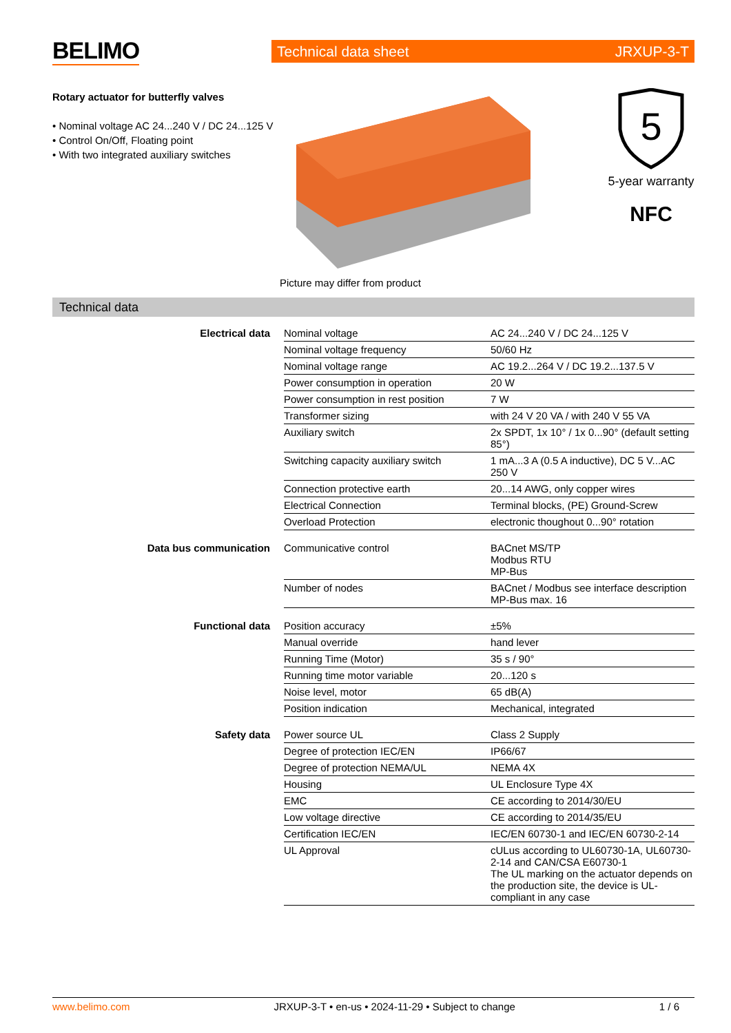BELIMO Technical data sheet JRXUP-3-T
Rotary actuator for butterfly valves
• Nominal voltage AC 24...240 V / DC 24...125 V
• Control On/Off, Floating point
• With two integrated auxiliary switches
Picture may differ from product
5
5-year warranty
NFC
Technical data
| Electrical data | Nominal voltage | AC 24...240 V / DC 24...125 V |
| | Nominal voltage frequency | 50/60 Hz |
| | Nominal voltage range | AC 19.2...264 V / DC 19.2...137.5 V |
| | Power consumption in operation | 20 W |
| | Power consumption in rest position | 7 W |
| | Transformer sizing | with 24 V 20 VA / with 240 V 55 VA |
| | Auxiliary switch | 2x SPDT, 1x 10° / 1x 0...90° (default setting 85°) |
| | Switching capacity auxiliary switch | 1 mA...3 A (0.5 A inductive), DC 5 V...AC 250 V |
| | Connection protective earth | 20...14 AWG, only copper wires |
| | Electrical Connection | Terminal blocks, (PE) Ground-Screw |
| | Overload Protection | electronic thoughout 0...90° rotation |
| Data bus communication | Communicative control | BACnet MS/TP Modbus RTU MP-Bus |
| | Number of nodes | BACnet / Modbus see interface description MP-Bus max. 16 |
| Functional data | Position accuracy | ±5% |
| | Manual override | hand lever |
| | Running Time (Motor) | 35 s / 90° |
| | Running time motor variable | 20...120 s |
| | Noise level, motor | 65 dB(A) |
| | Position indication | Mechanical, integrated |
| Safety data | Power source UL | Class 2 Supply |
| | Degree of protection IEC/EN | IP66/67 |
| | Degree of protection NEMA/UL | NEMA 4X |
| | Housing | UL Enclosure Type 4X |
| | EMC | CE according to 2014/30/EU |
| | Low voltage directive | CE according to 2014/35/EU |
| | Certification IEC/EN | IEC/EN 60730-1 and IEC/EN 60730-2-14 |
| | UL Approval | cULus according to UL60730-1A, UL60730-2-14 and CAN/CSA E60730-1 The UL marking on the actuator depends on the production site, the device is UL-compliant in any case |
www.belimo.com JRXUP-3-T • en-us • 2024-11-29 • Subject to change 1 / 6